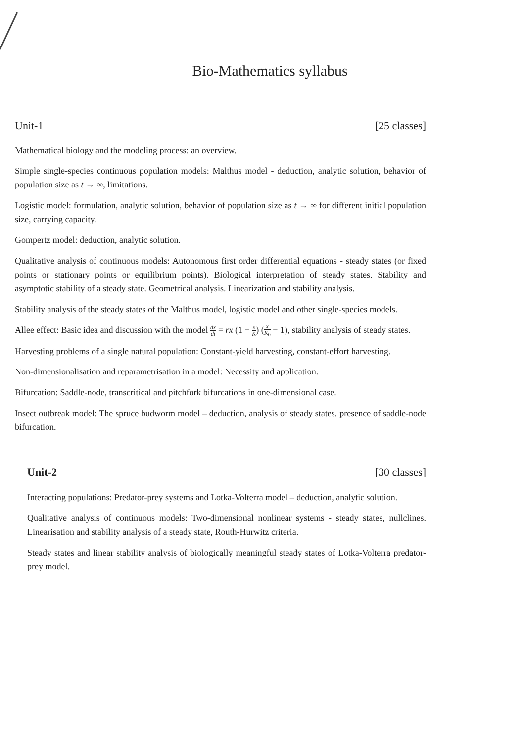Bio-Mathematics syllabus
Unit-1 [25 classes]
Mathematical biology and the modeling process: an overview.
Simple single-species continuous population models: Malthus model - deduction, analytic solution, behavior of population size as t → ∞, limitations.
Logistic model: formulation, analytic solution, behavior of population size as t → ∞ for different initial population size, carrying capacity.
Gompertz model: deduction, analytic solution.
Qualitative analysis of continuous models: Autonomous first order differential equations - steady states (or fixed points or stationary points or equilibrium points). Biological interpretation of steady states. Stability and asymptotic stability of a steady state. Geometrical analysis. Linearization and stability analysis.
Stability analysis of the steady states of the Malthus model, logistic model and other single-species models.
Allee effect: Basic idea and discussion with the model dx dt = rx (1 − x K) (x K<sub>0</sub> − 1), stability analysis of steady states.
Harvesting problems of a single natural population: Constant-yield harvesting, constant-effort harvesting.
Non-dimensionalisation and reparametrisation in a model: Necessity and application.
Bifurcation: Saddle-node, transcritical and pitchfork bifurcations in one-dimensional case.
Insect outbreak model: The spruce budworm model – deduction, analysis of steady states, presence of saddle-node bifurcation.
Unit-2 [30 classes]
Interacting populations: Predator-prey systems and Lotka-Volterra model – deduction, analytic solution.
Qualitative analysis of continuous models: Two-dimensional nonlinear systems - steady states, nullclines. Linearisation and stability analysis of a steady state, Routh-Hurwitz criteria.
Steady states and linear stability analysis of biologically meaningful steady states of Lotka-Volterra predator-prey model.